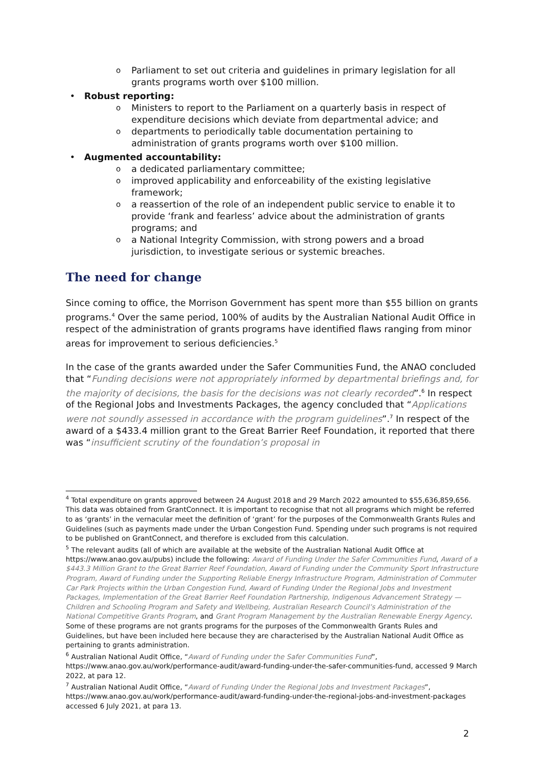o Parliament to set out criteria and guidelines in primary legislation for all grants programs worth over $100 million.
• Robust reporting:
o Ministers to report to the Parliament on a quarterly basis in respect of expenditure decisions which deviate from departmental advice; and
o departments to periodically table documentation pertaining to administration of grants programs worth over $100 million.
• Augmented accountability:
o a dedicated parliamentary committee;
o improved applicability and enforceability of the existing legislative framework;
o a reassertion of the role of an independent public service to enable it to provide ‘frank and fearless’ advice about the administration of grants programs; and
o a National Integrity Commission, with strong powers and a broad jurisdiction, to investigate serious or systemic breaches.
The need for change
Since coming to office, the Morrison Government has spent more than $55 billion on grants programs.<sup>4</sup> Over the same period, 100% of audits by the Australian National Audit Office in respect of the administration of grants programs have identified flaws ranging from minor areas for improvement to serious deficiencies.<sup>5</sup>
In the case of the grants awarded under the Safer Communities Fund, the ANAO concluded that “Funding decisions were not appropriately informed by departmental briefings and, for the majority of decisions, the basis for the decisions was not clearly recorded”.<sup>6</sup> In respect of the Regional Jobs and Investments Packages, the agency concluded that “Applications were not soundly assessed in accordance with the program guidelines”.<sup>7</sup> In respect of the award of a $433.4 million grant to the Great Barrier Reef Foundation, it reported that there was “insufficient scrutiny of the foundation’s proposal in
<sup>4</sup> Total expenditure on grants approved between 24 August 2018 and 29 March 2022 amounted to $55,636,859,656. This data was obtained from GrantConnect. It is important to recognise that not all programs which might be referred to as ‘grants’ in the vernacular meet the definition of ‘grant’ for the purposes of the Commonwealth Grants Rules and Guidelines (such as payments made under the Urban Congestion Fund. Spending under such programs is not required to be published on GrantConnect, and therefore is excluded from this calculation.
<sup>5</sup> The relevant audits (all of which are available at the website of the Australian National Audit Office at https://www.anao.gov.au/pubs) include the following: Award of Funding Under the Safer Communities Fund, Award of a $443.3 Million Grant to the Great Barrier Reef Foundation, Award of Funding under the Community Sport Infrastructure Program, Award of Funding under the Supporting Reliable Energy Infrastructure Program, Administration of Commuter Car Park Projects within the Urban Congestion Fund, Award of Funding Under the Regional Jobs and Investment Packages, Implementation of the Great Barrier Reef Foundation Partnership, Indigenous Advancement Strategy — Children and Schooling Program and Safety and Wellbeing, Australian Research Council’s Administration of the National Competitive Grants Program, and Grant Program Management by the Australian Renewable Energy Agency. Some of these programs are not grants programs for the purposes of the Commonwealth Grants Rules and Guidelines, but have been included here because they are characterised by the Australian National Audit Office as pertaining to grants administration.
<sup>6</sup> Australian National Audit Office, “Award of Funding under the Safer Communities Fund”, https://www.anao.gov.au/work/performance-audit/award-funding-under-the-safer-communities-fund, accessed 9 March 2022, at para 12.
<sup>7</sup> Australian National Audit Office, “Award of Funding Under the Regional Jobs and Investment Packages”, https://www.anao.gov.au/work/performance-audit/award-funding-under-the-regional-jobs-and-investment-packages accessed 6 July 2021, at para 13.
2